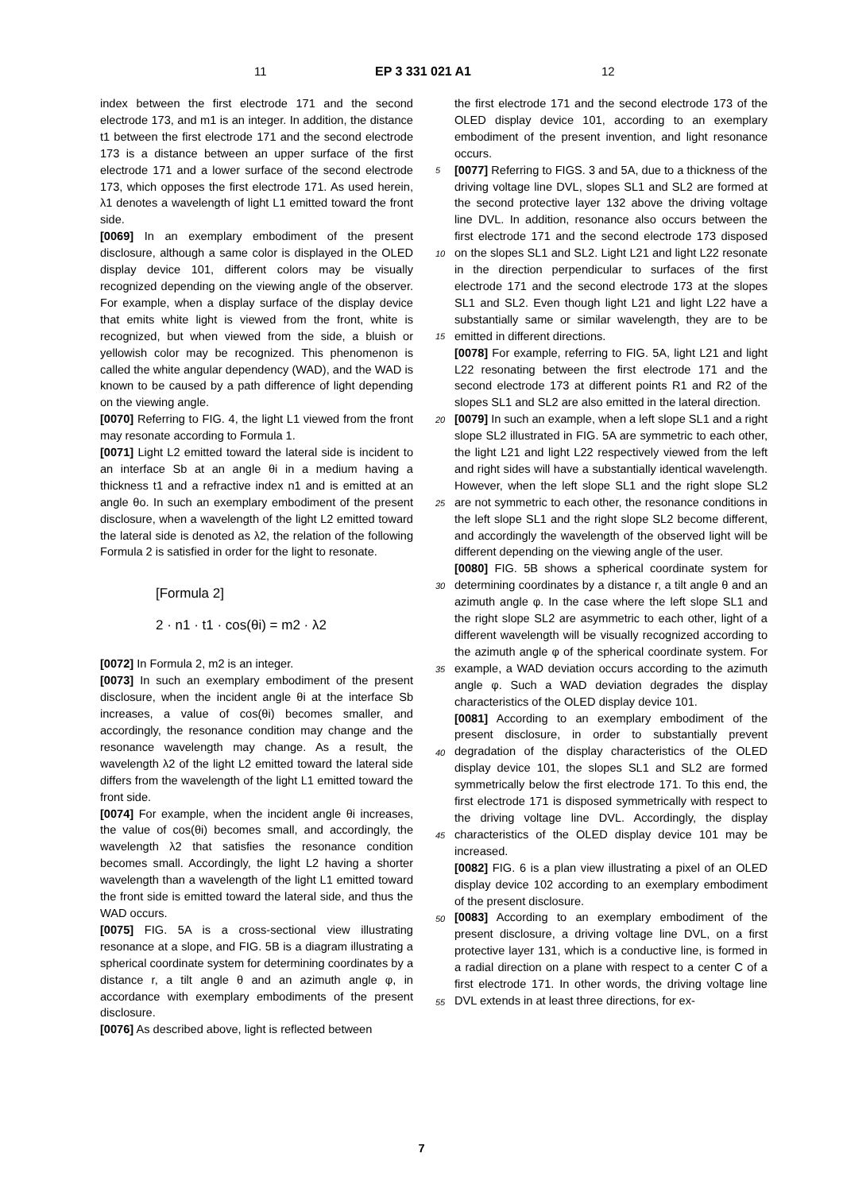11 EP 3 331 021 A1 12
index between the first electrode 171 and the second electrode 173, and m1 is an integer. In addition, the distance t1 between the first electrode 171 and the second electrode 173 is a distance between an upper surface of the first electrode 171 and a lower surface of the second electrode 173, which opposes the first electrode 171. As used herein, λ1 denotes a wavelength of light L1 emitted toward the front side.
[0069] In an exemplary embodiment of the present disclosure, although a same color is displayed in the OLED display device 101, different colors may be visually recognized depending on the viewing angle of the observer. For example, when a display surface of the display device that emits white light is viewed from the front, white is recognized, but when viewed from the side, a bluish or yellowish color may be recognized. This phenomenon is called the white angular dependency (WAD), and the WAD is known to be caused by a path difference of light depending on the viewing angle.
[0070] Referring to FIG. 4, the light L1 viewed from the front may resonate according to Formula 1.
[0071] Light L2 emitted toward the lateral side is incident to an interface Sb at an angle θi in a medium having a thickness t1 and a refractive index n1 and is emitted at an angle θo. In such an exemplary embodiment of the present disclosure, when a wavelength of the light L2 emitted toward the lateral side is denoted as λ2, the relation of the following Formula 2 is satisfied in order for the light to resonate.
[Formula 2]
2 · n1 · t1 · cos(θi) = m2 · λ2
[0072] In Formula 2, m2 is an integer.
[0073] In such an exemplary embodiment of the present disclosure, when the incident angle θi at the interface Sb increases, a value of cos(θi) becomes smaller, and accordingly, the resonance condition may change and the resonance wavelength may change. As a result, the wavelength λ2 of the light L2 emitted toward the lateral side differs from the wavelength of the light L1 emitted toward the front side.
[0074] For example, when the incident angle θi increases, the value of cos(θi) becomes small, and accordingly, the wavelength λ2 that satisfies the resonance condition becomes small. Accordingly, the light L2 having a shorter wavelength than a wavelength of the light L1 emitted toward the front side is emitted toward the lateral side, and thus the WAD occurs.
[0075] FIG. 5A is a cross-sectional view illustrating resonance at a slope, and FIG. 5B is a diagram illustrating a spherical coordinate system for determining coordinates by a distance r, a tilt angle θ and an azimuth angle φ, in accordance with exemplary embodiments of the present disclosure.
[0076] As described above, light is reflected between
5
10
15
20
25
30
35
40
45
50
55
the first electrode 171 and the second electrode 173 of the OLED display device 101, according to an exemplary embodiment of the present invention, and light resonance occurs.
[0077] Referring to FIGS. 3 and 5A, due to a thickness of the driving voltage line DVL, slopes SL1 and SL2 are formed at the second protective layer 132 above the driving voltage line DVL. In addition, resonance also occurs between the first electrode 171 and the second electrode 173 disposed on the slopes SL1 and SL2. Light L21 and light L22 resonate in the direction perpendicular to surfaces of the first electrode 171 and the second electrode 173 at the slopes SL1 and SL2. Even though light L21 and light L22 have a substantially same or similar wavelength, they are to be emitted in different directions.
[0078] For example, referring to FIG. 5A, light L21 and light L22 resonating between the first electrode 171 and the second electrode 173 at different points R1 and R2 of the slopes SL1 and SL2 are also emitted in the lateral direction.
[0079] In such an example, when a left slope SL1 and a right slope SL2 illustrated in FIG. 5A are symmetric to each other, the light L21 and light L22 respectively viewed from the left and right sides will have a substantially identical wavelength. However, when the left slope SL1 and the right slope SL2 are not symmetric to each other, the resonance conditions in the left slope SL1 and the right slope SL2 become different, and accordingly the wavelength of the observed light will be different depending on the viewing angle of the user.
[0080] FIG. 5B shows a spherical coordinate system for determining coordinates by a distance r, a tilt angle θ and an azimuth angle φ. In the case where the left slope SL1 and the right slope SL2 are asymmetric to each other, light of a different wavelength will be visually recognized according to the azimuth angle φ of the spherical coordinate system. For example, a WAD deviation occurs according to the azimuth angle φ. Such a WAD deviation degrades the display characteristics of the OLED display device 101.
[0081] According to an exemplary embodiment of the present disclosure, in order to substantially prevent degradation of the display characteristics of the OLED display device 101, the slopes SL1 and SL2 are formed symmetrically below the first electrode 171. To this end, the first electrode 171 is disposed symmetrically with respect to the driving voltage line DVL. Accordingly, the display characteristics of the OLED display device 101 may be increased.
[0082] FIG. 6 is a plan view illustrating a pixel of an OLED display device 102 according to an exemplary embodiment of the present disclosure.
[0083] According to an exemplary embodiment of the present disclosure, a driving voltage line DVL, on a first protective layer 131, which is a conductive line, is formed in a radial direction on a plane with respect to a center C of a first electrode 171. In other words, the driving voltage line DVL extends in at least three directions, for ex-
7